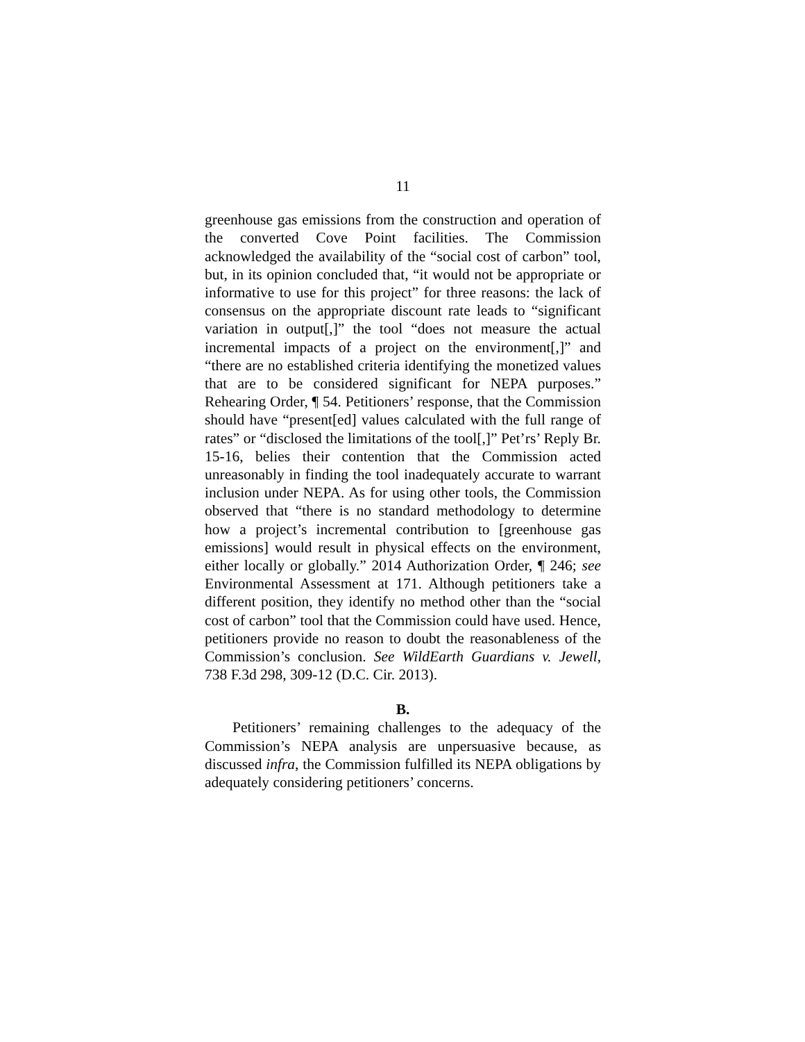11
greenhouse gas emissions from the construction and operation of the converted Cove Point facilities. The Commission acknowledged the availability of the “social cost of carbon” tool, but, in its opinion concluded that, “it would not be appropriate or informative to use for this project” for three reasons: the lack of consensus on the appropriate discount rate leads to “significant variation in output[,]” the tool “does not measure the actual incremental impacts of a project on the environment[,]” and “there are no established criteria identifying the monetized values that are to be considered significant for NEPA purposes.” Rehearing Order, ¶ 54. Petitioners’ response, that the Commission should have “present[ed] values calculated with the full range of rates” or “disclosed the limitations of the tool[,]” Pet’rs’ Reply Br. 15-16, belies their contention that the Commission acted unreasonably in finding the tool inadequately accurate to warrant inclusion under NEPA. As for using other tools, the Commission observed that “there is no standard methodology to determine how a project’s incremental contribution to [greenhouse gas emissions] would result in physical effects on the environment, either locally or globally.” 2014 Authorization Order, ¶ 246; see Environmental Assessment at 171. Although petitioners take a different position, they identify no method other than the “social cost of carbon” tool that the Commission could have used. Hence, petitioners provide no reason to doubt the reasonableness of the Commission’s conclusion. See WildEarth Guardians v. Jewell, 738 F.3d 298, 309-12 (D.C. Cir. 2013).
B.
Petitioners’ remaining challenges to the adequacy of the Commission’s NEPA analysis are unpersuasive because, as discussed infra, the Commission fulfilled its NEPA obligations by adequately considering petitioners’ concerns.